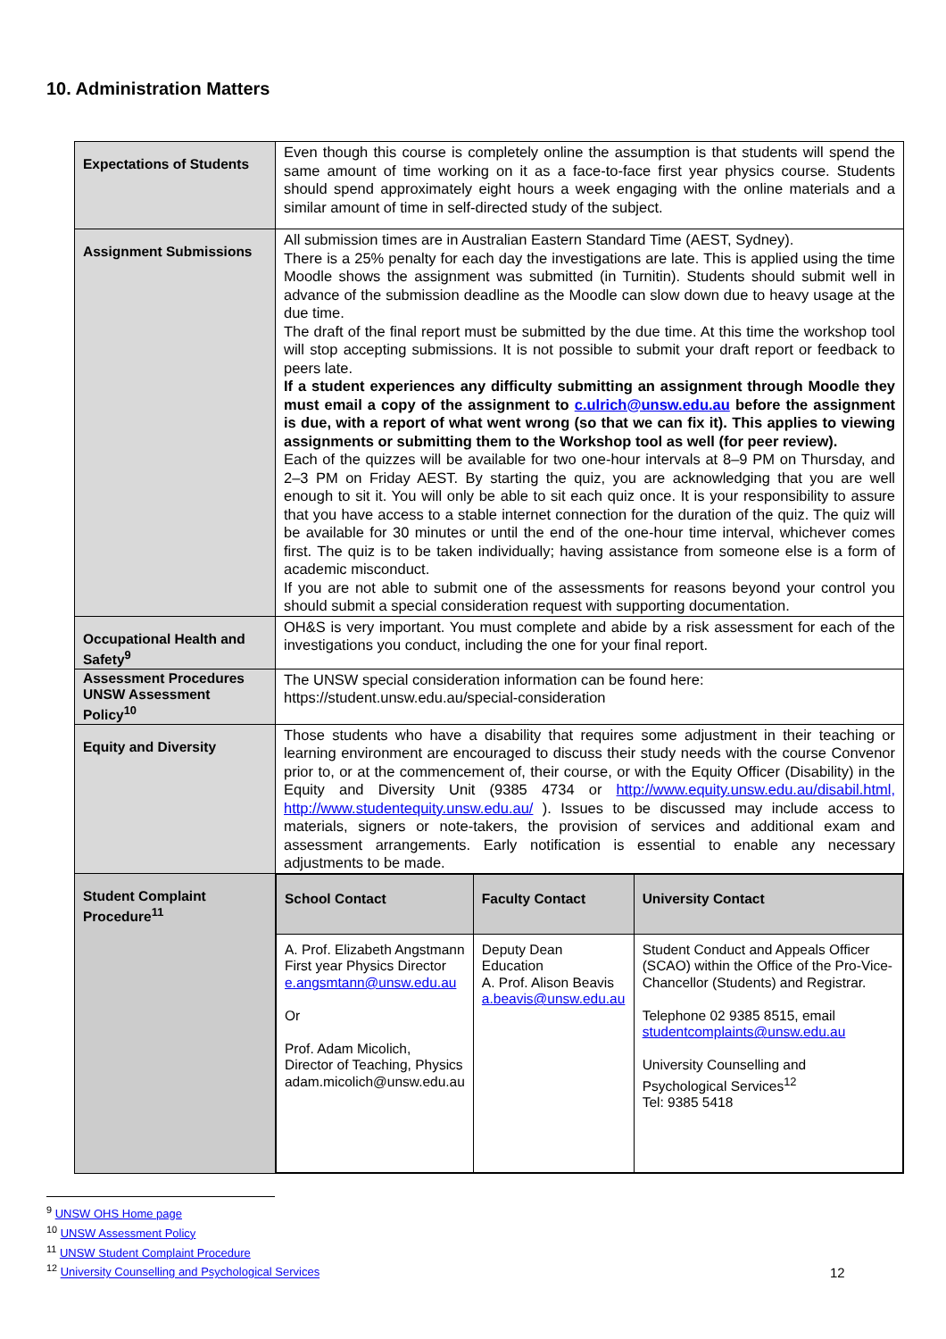10. Administration Matters
| Expectations of Students | Even though this course is completely online the assumption is that students will spend the same amount of time working on it as a face-to-face first year physics course. Students should spend approximately eight hours a week engaging with the online materials and a similar amount of time in self-directed study of the subject. |
| Assignment Submissions | All submission times are in Australian Eastern Standard Time (AEST, Sydney). There is a 25% penalty for each day the investigations are late. This is applied using the time Moodle shows the assignment was submitted (in Turnitin). Students should submit well in advance of the submission deadline as the Moodle can slow down due to heavy usage at the due time. The draft of the final report must be submitted by the due time. At this time the workshop tool will stop accepting submissions. It is not possible to submit your draft report or feedback to peers late. If a student experiences any difficulty submitting an assignment through Moodle they must email a copy of the assignment to c.ulrich@unsw.edu.au before the assignment is due, with a report of what went wrong (so that we can fix it). This applies to viewing assignments or submitting them to the Workshop tool as well (for peer review). Each of the quizzes will be available for two one-hour intervals at 8–9 PM on Thursday, and 2–3 PM on Friday AEST. By starting the quiz, you are acknowledging that you are well enough to sit it. You will only be able to sit each quiz once. It is your responsibility to assure that you have access to a stable internet connection for the duration of the quiz. The quiz will be available for 30 minutes or until the end of the one-hour time interval, whichever comes first. The quiz is to be taken individually; having assistance from someone else is a form of academic misconduct. If you are not able to submit one of the assessments for reasons beyond your control you should submit a special consideration request with supporting documentation. |
| Occupational Health and Safety<sup>9</sup> | OH&S is very important. You must complete and abide by a risk assessment for each of the investigations you conduct, including the one for your final report. |
| Assessment Procedures UNSW Assessment Policy<sup>10</sup> | The UNSW special consideration information can be found here: https://student.unsw.edu.au/special-consideration |
| Equity and Diversity | Those students who have a disability that requires some adjustment in their teaching or learning environment are encouraged to discuss their study needs with the course Convenor prior to, or at the commencement of, their course, or with the Equity Officer (Disability) in the Equity and Diversity Unit (9385 4734 or http://www.equity.unsw.edu.au/disabil.html, http://www.studentequity.unsw.edu.au/ ). Issues to be discussed may include access to materials, signers or note-takers, the provision of services and additional exam and assessment arrangements. Early notification is essential to enable any necessary adjustments to be made. |
| Student Complaint Procedure<sup>11</sup> | / School Contact / Faculty Contact / University Contact / / --- / --- / --- / / A. Prof. Elizabeth Angstmann First year Physics Director e.angsmtann@unsw.edu.au Or Prof. Adam Micolich, Director of Teaching, Physics adam.micolich@unsw.edu.au / Deputy Dean Education A. Prof. Alison Beavis a.beavis@unsw.edu.au / Student Conduct and Appeals Officer (SCAO) within the Office of the Pro-Vice-Chancellor (Students) and Registrar. Telephone 02 9385 8515, email studentcomplaints@unsw.edu.au University Counselling and Psychological Services<sup>12</sup> Tel: 9385 5418 / |
<sup>9</sup> UNSW OHS Home page
<sup>10</sup> UNSW Assessment Policy
<sup>11</sup> UNSW Student Complaint Procedure
<sup>12</sup> University Counselling and Psychological Services
12